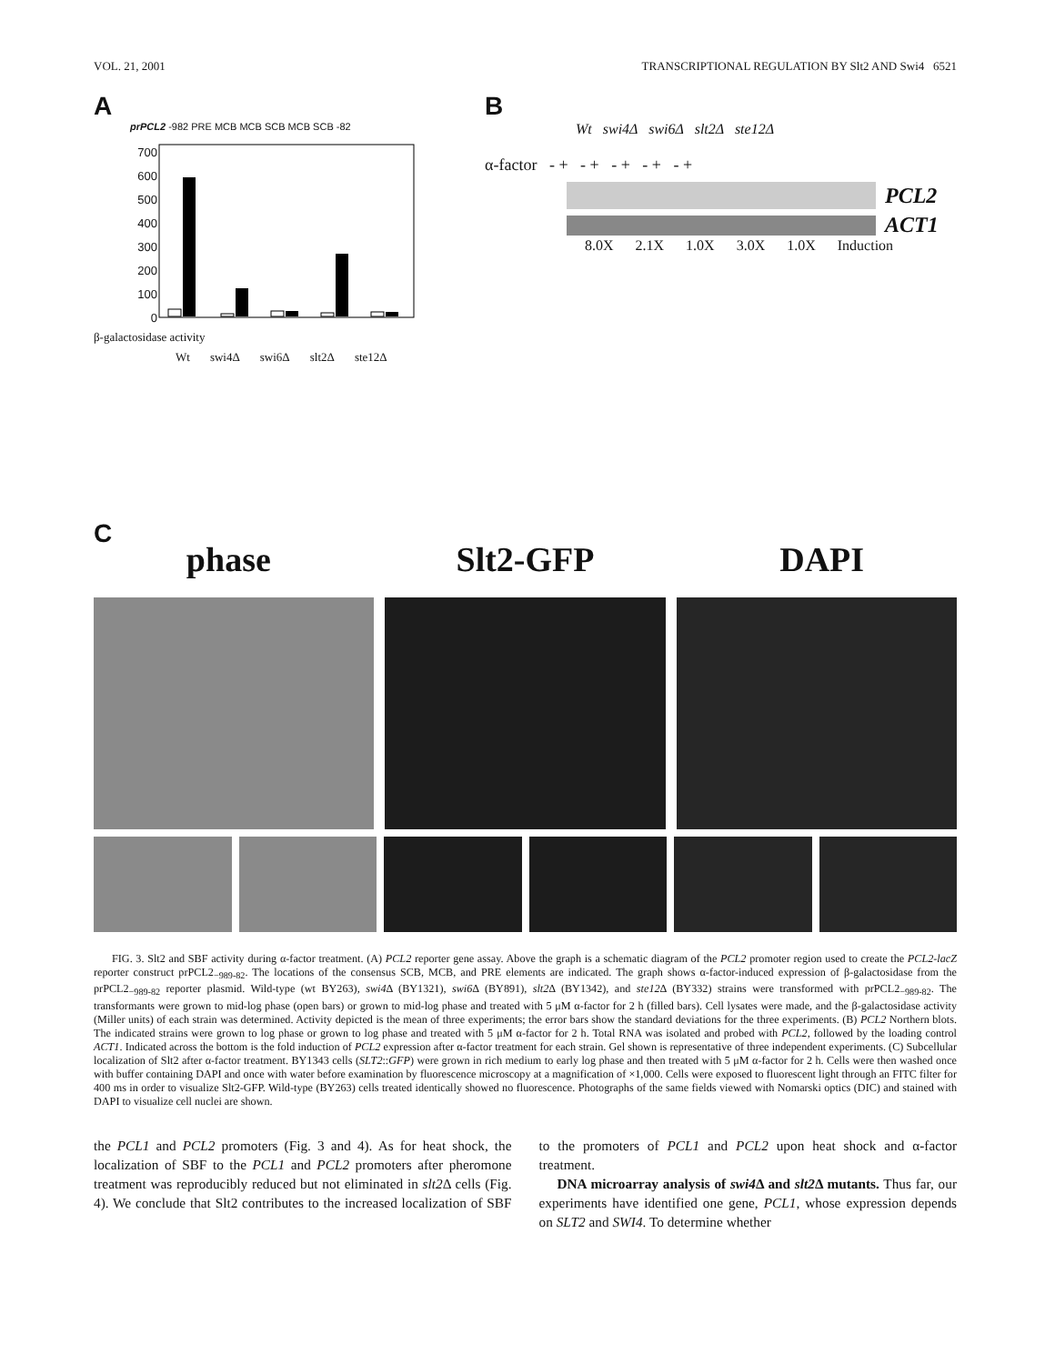VOL. 21, 2001 TRANSCRIPTIONAL REGULATION BY Slt2 AND Swi4 6521
A
prPCL2 -982 PRE MCB MCB SCB MCB SCB -82
700
600
500
400
300
200
100
0
β-galactosidase activity
Wt swi4Δ swi6Δ slt2Δ ste12Δ
B
Wt swi4Δ swi6Δ slt2Δ ste12Δ
α-factor - + - + - + - + - +
PCL2
ACT1
8.0X 2.1X 1.0X 3.0X 1.0X Induction
C
phase Slt2-GFP DAPI
FIG. 3. Slt2 and SBF activity during α-factor treatment. (A) PCL2 reporter gene assay. Above the graph is a schematic diagram of the PCL2 promoter region used to create the PCL2-lacZ reporter construct prPCL2<sub>−989-82</sub>. The locations of the consensus SCB, MCB, and PRE elements are indicated. The graph shows α-factor-induced expression of β-galactosidase from the prPCL2<sub>−989-82</sub> reporter plasmid. Wild-type (wt BY263), swi4 Δ (BY1321), swi6 Δ (BY891), slt2 Δ (BY1342), and ste12 Δ (BY332) strains were transformed with prPCL2<sub>−989-82</sub>. The transformants were grown to mid-log phase (open bars) or grown to mid-log phase and treated with 5 μM α-factor for 2 h (filled bars). Cell lysates were made, and the β-galactosidase activity (Miller units) of each strain was determined. Activity depicted is the mean of three experiments; the error bars show the standard deviations for the three experiments. (B) PCL2 Northern blots. The indicated strains were grown to log phase or grown to log phase and treated with 5 μM α-factor for 2 h. Total RNA was isolated and probed with PCL2, followed by the loading control ACT1. Indicated across the bottom is the fold induction of PCL2 expression after α-factor treatment for each strain. Gel shown is representative of three independent experiments. (C) Subcellular localization of Slt2 after α-factor treatment. BY1343 cells (SLT2::GFP) were grown in rich medium to early log phase and then treated with 5 μM α-factor for 2 h. Cells were then washed once with buffer containing DAPI and once with water before examination by fluorescence microscopy at a magnification of ×1,000. Cells were exposed to fluorescent light through an FITC filter for 400 ms in order to visualize Slt2-GFP. Wild-type (BY263) cells treated identically showed no fluorescence. Photographs of the same fields viewed with Nomarski optics (DIC) and stained with DAPI to visualize cell nuclei are shown.
the PCL1 and PCL2 promoters (Fig. 3 and 4). As for heat shock, the localization of SBF to the PCL1 and PCL2 promoters after pheromone treatment was reproducibly reduced but not eliminated in slt2 Δ cells (Fig. 4). We conclude that Slt2 contributes to the increased localization of SBF to the promoters of PCL1 and PCL2 upon heat shock and α-factor treatment.
DNA microarray analysis of swi4 Δ and slt2 Δ mutants. Thus far, our experiments have identified one gene, PCL1, whose expression depends on SLT2 and SWI4. To determine whether